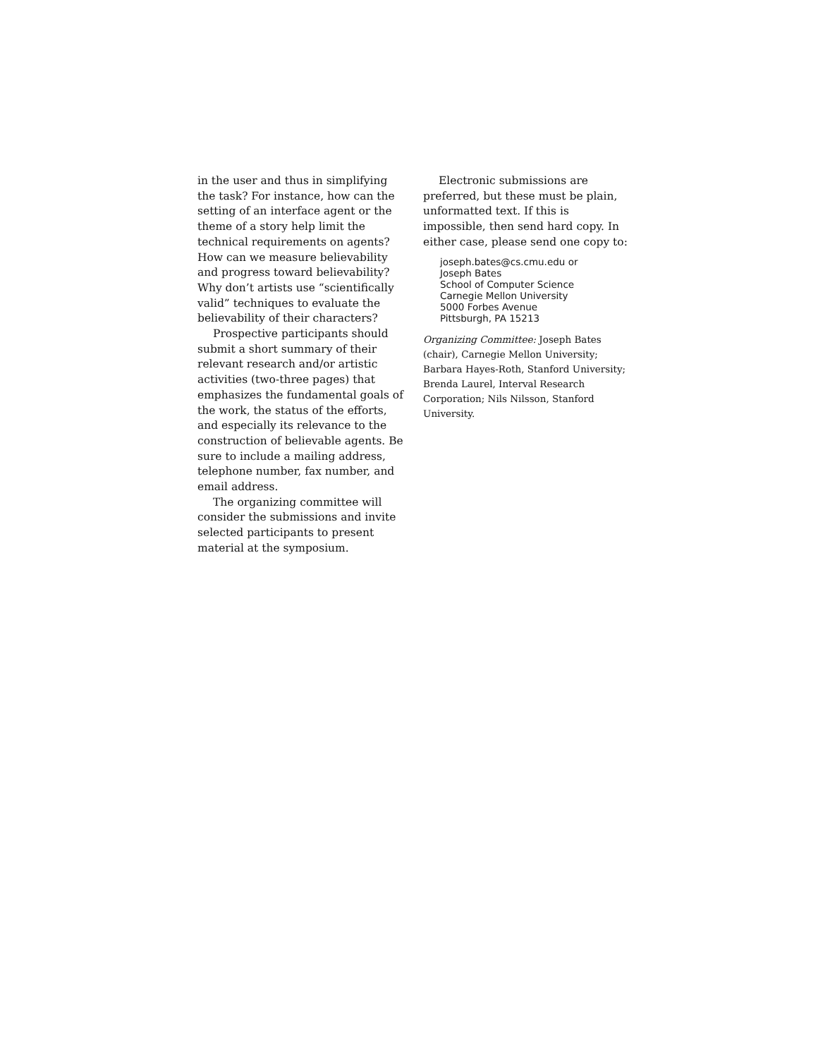in the user and thus in simplifying the task? For instance, how can the setting of an interface agent or the theme of a story help limit the technical requirements on agents? How can we measure believability and progress toward believability? Why don’t artists use “scientifically valid” techniques to evaluate the believability of their characters?
Prospective participants should submit a short summary of their relevant research and/or artistic activities (two-three pages) that emphasizes the fundamental goals of the work, the status of the efforts, and especially its relevance to the construction of believable agents. Be sure to include a mailing address, telephone number, fax number, and email address.
The organizing committee will consider the submissions and invite selected participants to present material at the symposium.
Electronic submissions are preferred, but these must be plain, unformatted text. If this is impossible, then send hard copy. In either case, please send one copy to:
joseph.bates@cs.cmu.edu or
Joseph Bates
School of Computer Science
Carnegie Mellon University
5000 Forbes Avenue
Pittsburgh, PA 15213
Organizing Committee: Joseph Bates (chair), Carnegie Mellon University; Barbara Hayes-Roth, Stanford University; Brenda Laurel, Interval Research Corporation; Nils Nilsson, Stanford University.